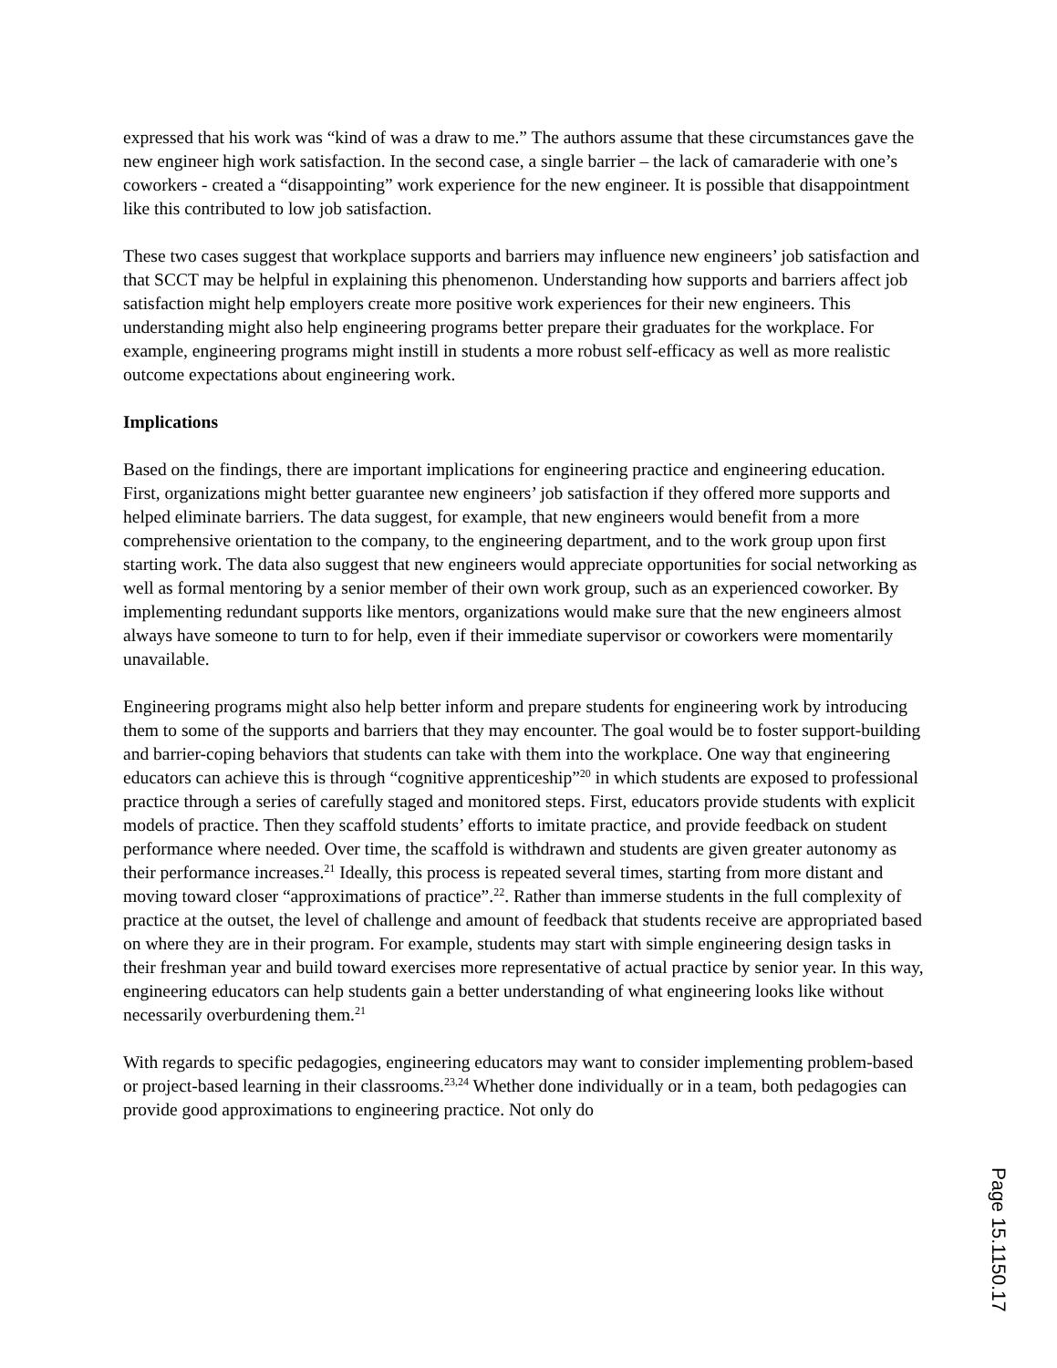expressed that his work was “kind of was a draw to me.” The authors assume that these circumstances gave the new engineer high work satisfaction. In the second case, a single barrier – the lack of camaraderie with one’s coworkers - created a “disappointing” work experience for the new engineer. It is possible that disappointment like this contributed to low job satisfaction.
These two cases suggest that workplace supports and barriers may influence new engineers’ job satisfaction and that SCCT may be helpful in explaining this phenomenon. Understanding how supports and barriers affect job satisfaction might help employers create more positive work experiences for their new engineers. This understanding might also help engineering programs better prepare their graduates for the workplace. For example, engineering programs might instill in students a more robust self-efficacy as well as more realistic outcome expectations about engineering work.
Implications
Based on the findings, there are important implications for engineering practice and engineering education. First, organizations might better guarantee new engineers’ job satisfaction if they offered more supports and helped eliminate barriers. The data suggest, for example, that new engineers would benefit from a more comprehensive orientation to the company, to the engineering department, and to the work group upon first starting work. The data also suggest that new engineers would appreciate opportunities for social networking as well as formal mentoring by a senior member of their own work group, such as an experienced coworker. By implementing redundant supports like mentors, organizations would make sure that the new engineers almost always have someone to turn to for help, even if their immediate supervisor or coworkers were momentarily unavailable.
Engineering programs might also help better inform and prepare students for engineering work by introducing them to some of the supports and barriers that they may encounter. The goal would be to foster support-building and barrier-coping behaviors that students can take with them into the workplace. One way that engineering educators can achieve this is through “cognitive apprenticeship”<sup>20</sup> in which students are exposed to professional practice through a series of carefully staged and monitored steps. First, educators provide students with explicit models of practice. Then they scaffold students’ efforts to imitate practice, and provide feedback on student performance where needed. Over time, the scaffold is withdrawn and students are given greater autonomy as their performance increases.<sup>21</sup> Ideally, this process is repeated several times, starting from more distant and moving toward closer “approximations of practice”.<sup>22</sup>. Rather than immerse students in the full complexity of practice at the outset, the level of challenge and amount of feedback that students receive are appropriated based on where they are in their program. For example, students may start with simple engineering design tasks in their freshman year and build toward exercises more representative of actual practice by senior year. In this way, engineering educators can help students gain a better understanding of what engineering looks like without necessarily overburdening them.<sup>21</sup>
With regards to specific pedagogies, engineering educators may want to consider implementing problem-based or project-based learning in their classrooms.<sup>23,24</sup> Whether done individually or in a team, both pedagogies can provide good approximations to engineering practice. Not only do
Page 15.1150.17